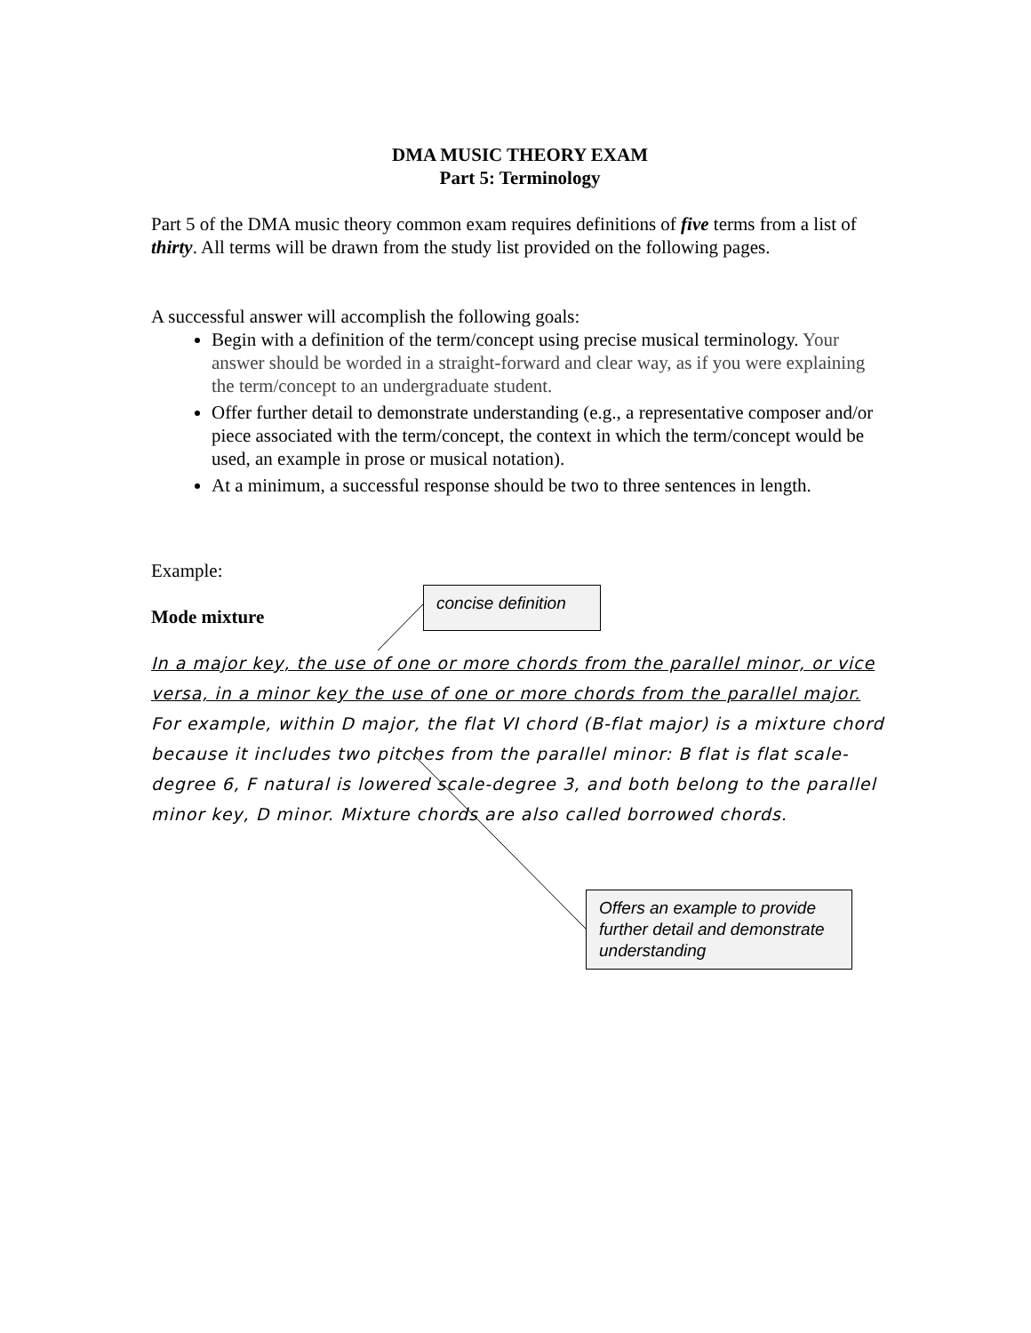DMA MUSIC THEORY EXAM
Part 5: Terminology
Part 5 of the DMA music theory common exam requires definitions of five terms from a list of thirty. All terms will be drawn from the study list provided on the following pages.
A successful answer will accomplish the following goals:
Begin with a definition of the term/concept using precise musical terminology. Your answer should be worded in a straight-forward and clear way, as if you were explaining the term/concept to an undergraduate student.
Offer further detail to demonstrate understanding (e.g., a representative composer and/or piece associated with the term/concept, the context in which the term/concept would be used, an example in prose or musical notation).
At a minimum, a successful response should be two to three sentences in length.
Example:
Mode mixture
In a major key, the use of one or more chords from the parallel minor, or vice versa, in a minor key the use of one or more chords from the parallel major. For example, within D major, the flat VI chord (B-flat major) is a mixture chord because it includes two pitches from the parallel minor: B flat is flat scale-degree 6, F natural is lowered scale-degree 3, and both belong to the parallel minor key, D minor. Mixture chords are also called borrowed chords.
concise definition
Offers an example to provide further detail and demonstrate understanding